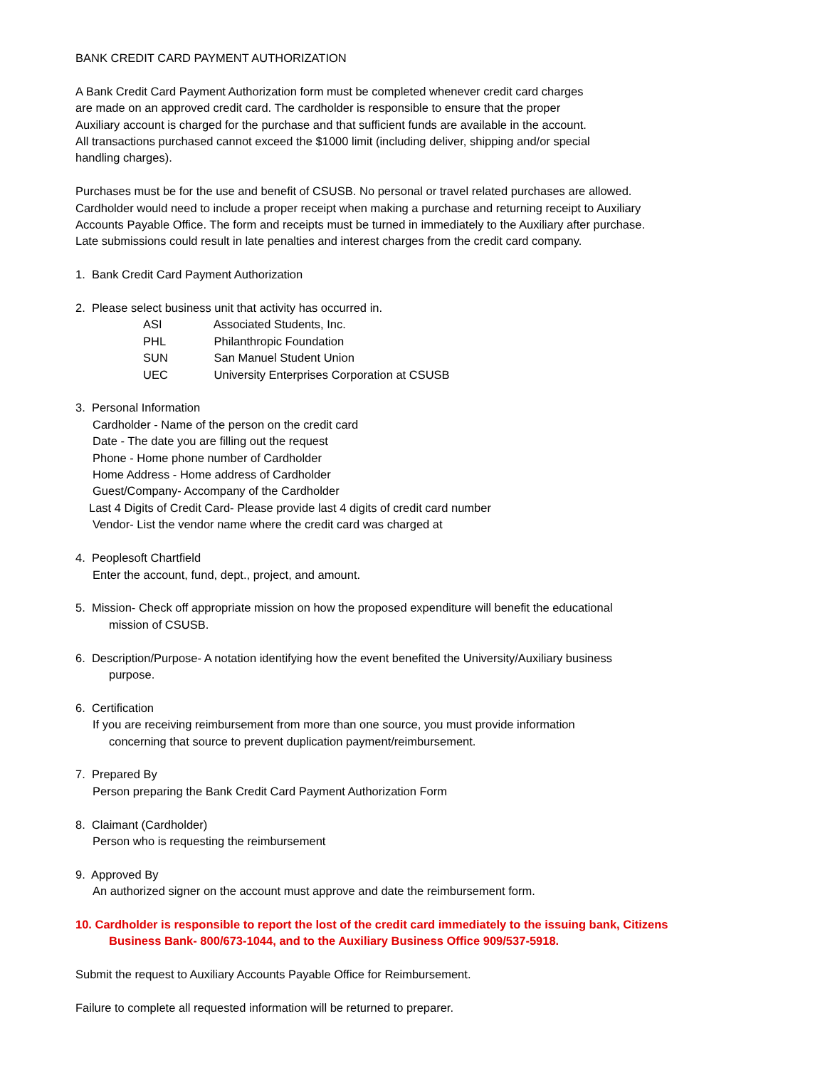BANK CREDIT CARD PAYMENT AUTHORIZATION
A Bank Credit Card Payment Authorization form must be completed whenever credit card charges
are made on an approved credit card. The cardholder is responsible to ensure that the proper
Auxiliary account is charged for the purchase and that sufficient funds are available in the account.
All transactions purchased cannot exceed the $1000 limit (including deliver, shipping and/or special
handling charges).
Purchases must be for the use and benefit of CSUSB. No personal or travel related purchases are allowed.
Cardholder would need to include a proper receipt when making a purchase and returning receipt to Auxiliary
Accounts Payable Office. The form and receipts must be turned in immediately to the Auxiliary after purchase.
Late submissions could result in late penalties and interest charges from the credit card company.
1. Bank Credit Card Payment Authorization
2. Please select business unit that activity has occurred in.
ASI Associated Students, Inc.
PHL Philanthropic Foundation
SUN San Manuel Student Union
UEC University Enterprises Corporation at CSUSB
3. Personal Information
Cardholder - Name of the person on the credit card
Date - The date you are filling out the request
Phone - Home phone number of Cardholder
Home Address - Home address of Cardholder
Guest/Company- Accompany of the Cardholder
Last 4 Digits of Credit Card- Please provide last 4 digits of credit card number
Vendor- List the vendor name where the credit card was charged at
4. Peoplesoft Chartfield
Enter the account, fund, dept., project, and amount.
5. Mission- Check off appropriate mission on how the proposed expenditure will benefit the educational
mission of CSUSB.
6. Description/Purpose- A notation identifying how the event benefited the University/Auxiliary business
purpose.
6. Certification
If you are receiving reimbursement from more than one source, you must provide information
concerning that source to prevent duplication payment/reimbursement.
7. Prepared By
Person preparing the Bank Credit Card Payment Authorization Form
8. Claimant (Cardholder)
Person who is requesting the reimbursement
9. Approved By
An authorized signer on the account must approve and date the reimbursement form.
10. Cardholder is responsible to report the lost of the credit card immediately to the issuing bank, Citizens
Business Bank- 800/673-1044, and to the Auxiliary Business Office 909/537-5918.
Submit the request to Auxiliary Accounts Payable Office for Reimbursement.
Failure to complete all requested information will be returned to preparer.